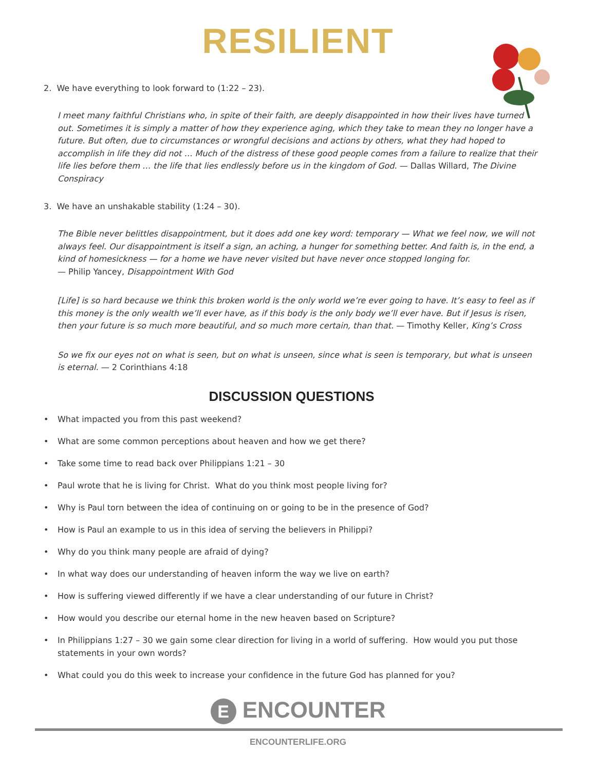RESILIENT
2. We have everything to look forward to (1:22 – 23).
I meet many faithful Christians who, in spite of their faith, are deeply disappointed in how their lives have turned out. Sometimes it is simply a matter of how they experience aging, which they take to mean they no longer have a future. But often, due to circumstances or wrongful decisions and actions by others, what they had hoped to accomplish in life they did not … Much of the distress of these good people comes from a failure to realize that their life lies before them … the life that lies endlessly before us in the kingdom of God. — Dallas Willard, The Divine Conspiracy
3. We have an unshakable stability (1:24 – 30).
The Bible never belittles disappointment, but it does add one key word: temporary — What we feel now, we will not always feel. Our disappointment is itself a sign, an aching, a hunger for something better. And faith is, in the end, a kind of homesickness — for a home we have never visited but have never once stopped longing for.
— Philip Yancey, Disappointment With God
[Life] is so hard because we think this broken world is the only world we’re ever going to have. It’s easy to feel as if this money is the only wealth we’ll ever have, as if this body is the only body we’ll ever have. But if Jesus is risen, then your future is so much more beautiful, and so much more certain, than that. — Timothy Keller, King’s Cross
So we fix our eyes not on what is seen, but on what is unseen, since what is seen is temporary, but what is unseen is eternal. — 2 Corinthians 4:18
DISCUSSION QUESTIONS
• What impacted you from this past weekend?
• What are some common perceptions about heaven and how we get there?
• Take some time to read back over Philippians 1:21 – 30
• Paul wrote that he is living for Christ. What do you think most people living for?
• Why is Paul torn between the idea of continuing on or going to be in the presence of God?
• How is Paul an example to us in this idea of serving the believers in Philippi?
• Why do you think many people are afraid of dying?
• In what way does our understanding of heaven inform the way we live on earth?
• How is suffering viewed differently if we have a clear understanding of our future in Christ?
• How would you describe our eternal home in the new heaven based on Scripture?
• In Philippians 1:27 – 30 we gain some clear direction for living in a world of suffering. How would you put those statements in your own words?
• What could you do this week to increase your confidence in the future God has planned for you?
E ENCOUNTER
ENCOUNTERLIFE.ORG